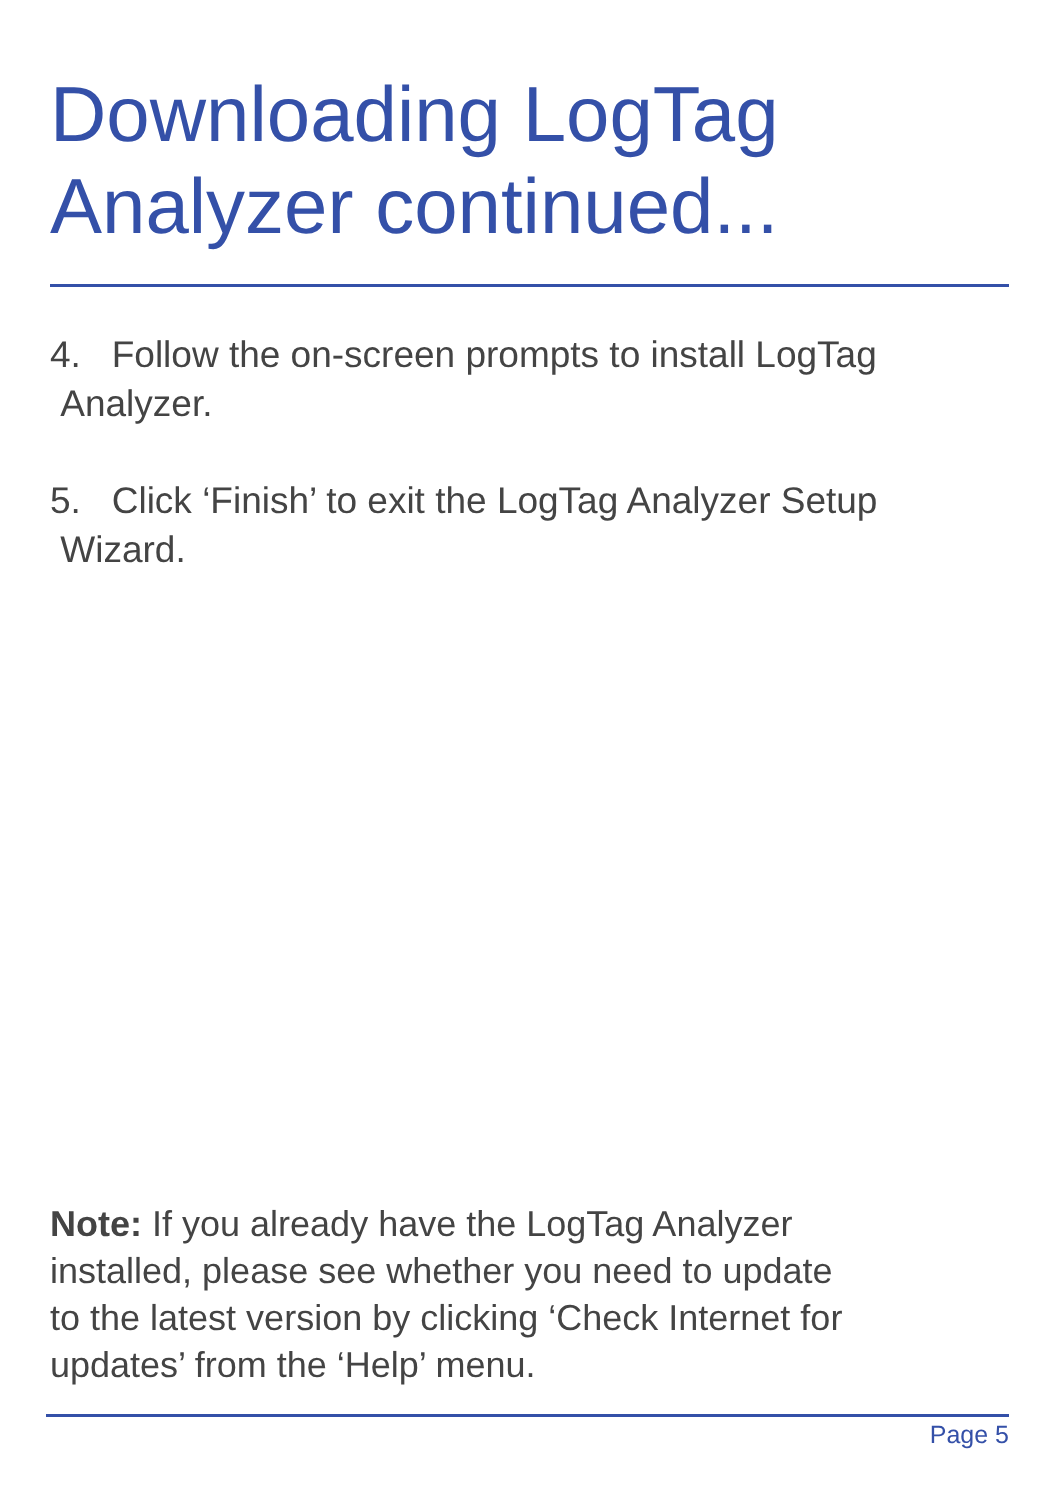Downloading LogTag
Analyzer continued...
4. Follow the on-screen prompts to install LogTag
Analyzer.
5. Click ‘Finish’ to exit the LogTag Analyzer Setup
Wizard.
Note: If you already have the LogTag Analyzer
installed, please see whether you need to update
to the latest version by clicking ‘Check Internet for
updates’ from the ‘Help’ menu.
Page 5